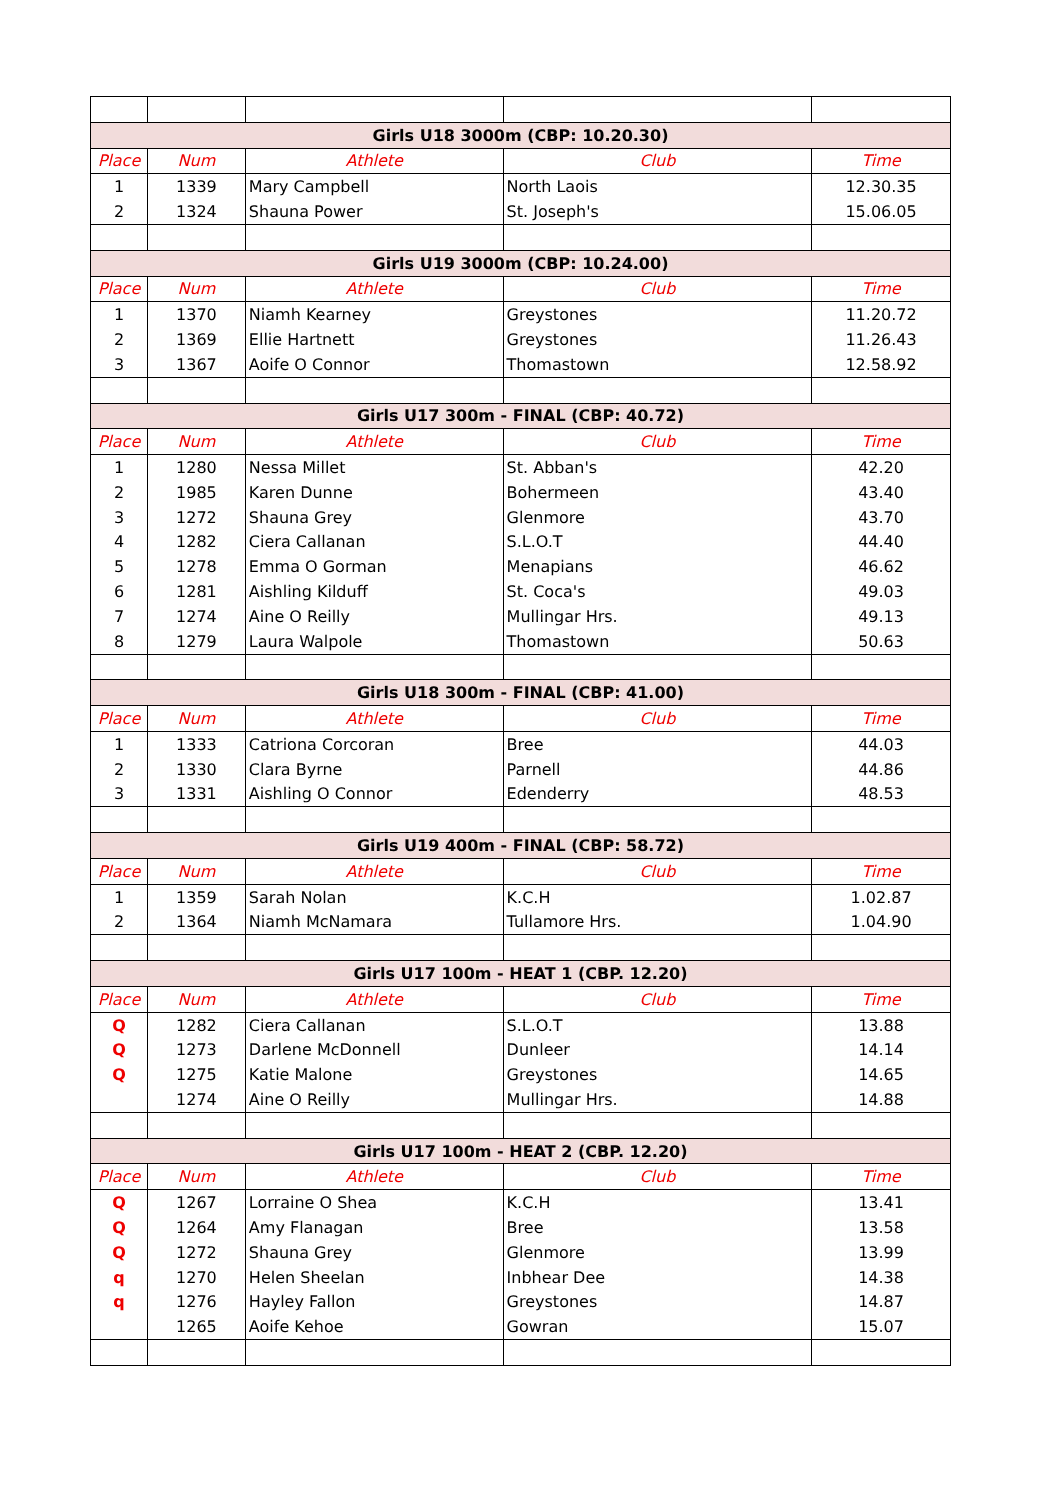| Girls U18 3000m (CBP: 10.20.30) | | | | |
| Place | Num | Athlete | Club | Time |
| 1 | 1339 | Mary Campbell | North Laois | 12.30.35 |
| 2 | 1324 | Shauna Power | St. Joseph's | 15.06.05 |
| Girls U19 3000m (CBP: 10.24.00) | | | | |
| Place | Num | Athlete | Club | Time |
| 1 | 1370 | Niamh Kearney | Greystones | 11.20.72 |
| 2 | 1369 | Ellie Hartnett | Greystones | 11.26.43 |
| 3 | 1367 | Aoife O Connor | Thomastown | 12.58.92 |
| Girls U17 300m - FINAL (CBP: 40.72) | | | | |
| Place | Num | Athlete | Club | Time |
| 1 | 1280 | Nessa Millet | St. Abban's | 42.20 |
| 2 | 1985 | Karen Dunne | Bohermeen | 43.40 |
| 3 | 1272 | Shauna Grey | Glenmore | 43.70 |
| 4 | 1282 | Ciera Callanan | S.L.O.T | 44.40 |
| 5 | 1278 | Emma O Gorman | Menapians | 46.62 |
| 6 | 1281 | Aishling Kilduff | St. Coca's | 49.03 |
| 7 | 1274 | Aine O Reilly | Mullingar Hrs. | 49.13 |
| 8 | 1279 | Laura Walpole | Thomastown | 50.63 |
| Girls U18 300m - FINAL (CBP: 41.00) | | | | |
| Place | Num | Athlete | Club | Time |
| 1 | 1333 | Catriona Corcoran | Bree | 44.03 |
| 2 | 1330 | Clara Byrne | Parnell | 44.86 |
| 3 | 1331 | Aishling O Connor | Edenderry | 48.53 |
| Girls U19 400m - FINAL (CBP: 58.72) | | | | |
| Place | Num | Athlete | Club | Time |
| 1 | 1359 | Sarah Nolan | K.C.H | 1.02.87 |
| 2 | 1364 | Niamh McNamara | Tullamore Hrs. | 1.04.90 |
| Girls U17 100m - HEAT 1 (CBP. 12.20) | | | | |
| Place | Num | Athlete | Club | Time |
| Q | 1282 | Ciera Callanan | S.L.O.T | 13.88 |
| Q | 1273 | Darlene McDonnell | Dunleer | 14.14 |
| Q | 1275 | Katie Malone | Greystones | 14.65 |
| | 1274 | Aine O Reilly | Mullingar Hrs. | 14.88 |
| Girls U17 100m - HEAT 2 (CBP. 12.20) | | | | |
| Place | Num | Athlete | Club | Time |
| Q | 1267 | Lorraine O Shea | K.C.H | 13.41 |
| Q | 1264 | Amy Flanagan | Bree | 13.58 |
| Q | 1272 | Shauna Grey | Glenmore | 13.99 |
| q | 1270 | Helen Sheelan | Inbhear Dee | 14.38 |
| q | 1276 | Hayley Fallon | Greystones | 14.87 |
| | 1265 | Aoife Kehoe | Gowran | 15.07 |